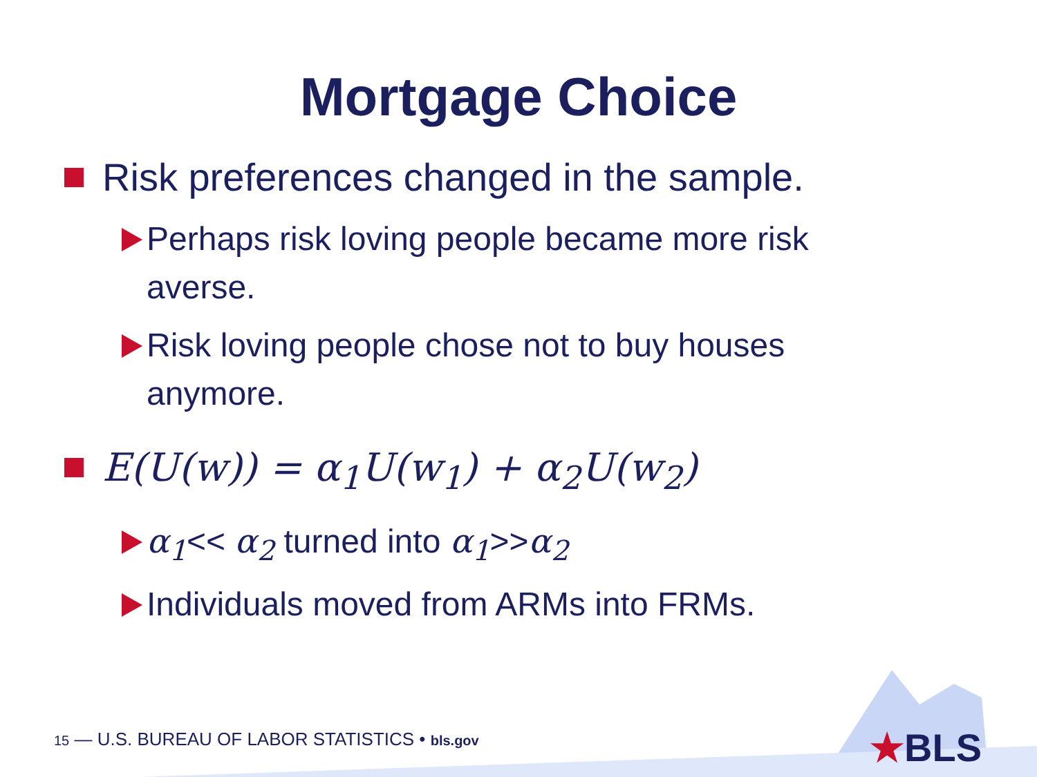Mortgage Choice
Risk preferences changed in the sample.
Perhaps risk loving people became more risk averse.
Risk loving people chose not to buy houses anymore.
E(U(w)) = α<sub>1</sub>U(w<sub>1</sub>) + α<sub>2</sub>U(w<sub>2</sub>)
α<sub>1</sub><< α<sub>2</sub> turned into α<sub>1</sub>>>α<sub>2</sub>
Individuals moved from ARMs into FRMs.
15 — U.S. BUREAU OF LABOR STATISTICS • bls.gov
★BLS